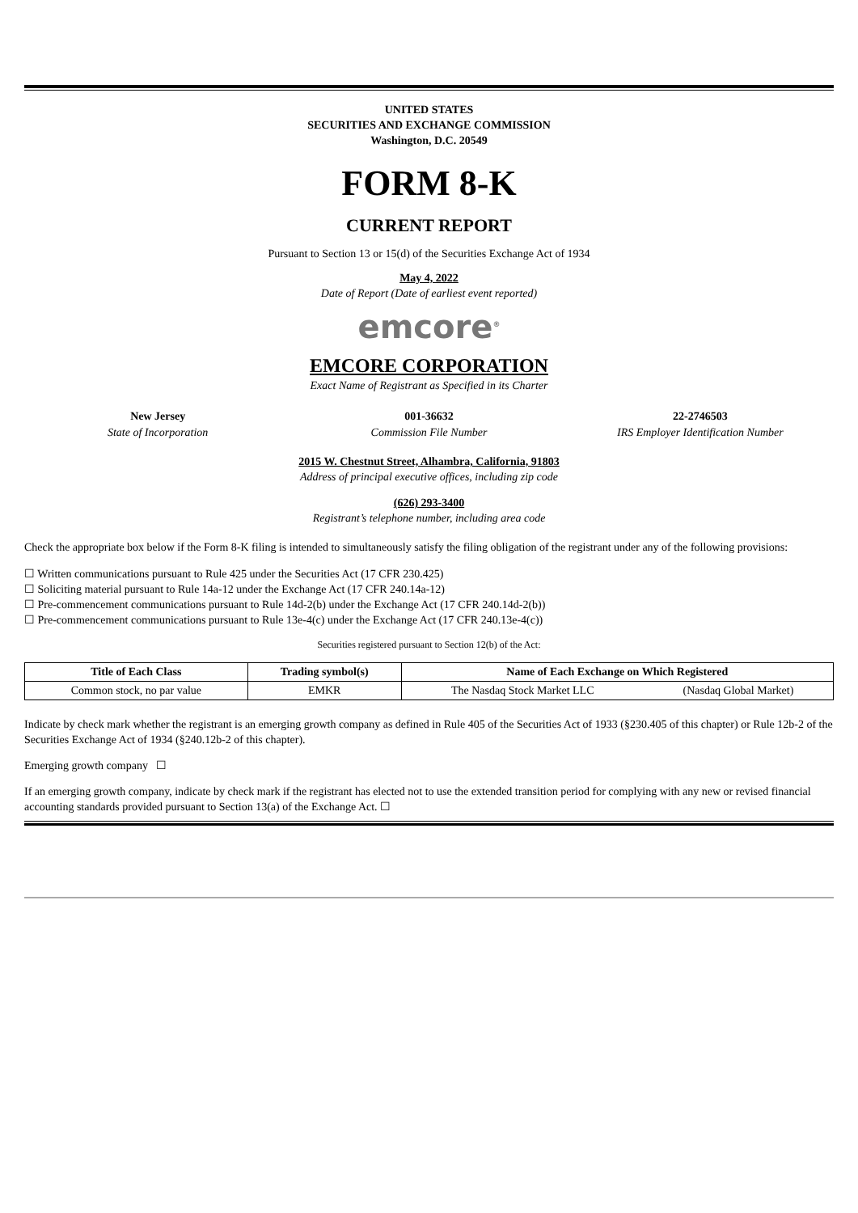UNITED STATES
SECURITIES AND EXCHANGE COMMISSION
Washington, D.C. 20549
FORM 8-K
CURRENT REPORT
Pursuant to Section 13 or 15(d) of the Securities Exchange Act of 1934
May 4, 2022
Date of Report (Date of earliest event reported)
emcore<sup>®</sup>
EMCORE CORPORATION
Exact Name of Registrant as Specified in its Charter
New Jersey
State of Incorporation
001-36632
Commission File Number
22-2746503
IRS Employer Identification Number
2015 W. Chestnut Street, Alhambra, California, 91803
Address of principal executive offices, including zip code
(626) 293-3400
Registrant’s telephone number, including area code
Check the appropriate box below if the Form 8-K filing is intended to simultaneously satisfy the filing obligation of the registrant under any of the following provisions:
☐ Written communications pursuant to Rule 425 under the Securities Act (17 CFR 230.425)
☐ Soliciting material pursuant to Rule 14a-12 under the Exchange Act (17 CFR 240.14a-12)
☐ Pre-commencement communications pursuant to Rule 14d-2(b) under the Exchange Act (17 CFR 240.14d-2(b))
☐ Pre-commencement communications pursuant to Rule 13e-4(c) under the Exchange Act (17 CFR 240.13e-4(c))
Securities registered pursuant to Section 12(b) of the Act:
| Title of Each Class | Trading symbol(s) | Name of Each Exchange on Which Registered | |
| --- | --- | --- | --- |
| Common stock, no par value | EMKR | The Nasdaq Stock Market LLC | (Nasdaq Global Market) |
Indicate by check mark whether the registrant is an emerging growth company as defined in Rule 405 of the Securities Act of 1933 (§230.405 of this chapter) or Rule 12b-2 of the Securities Exchange Act of 1934 (§240.12b-2 of this chapter).
Emerging growth company ☐
If an emerging growth company, indicate by check mark if the registrant has elected not to use the extended transition period for complying with any new or revised financial accounting standards provided pursuant to Section 13(a) of the Exchange Act. ☐